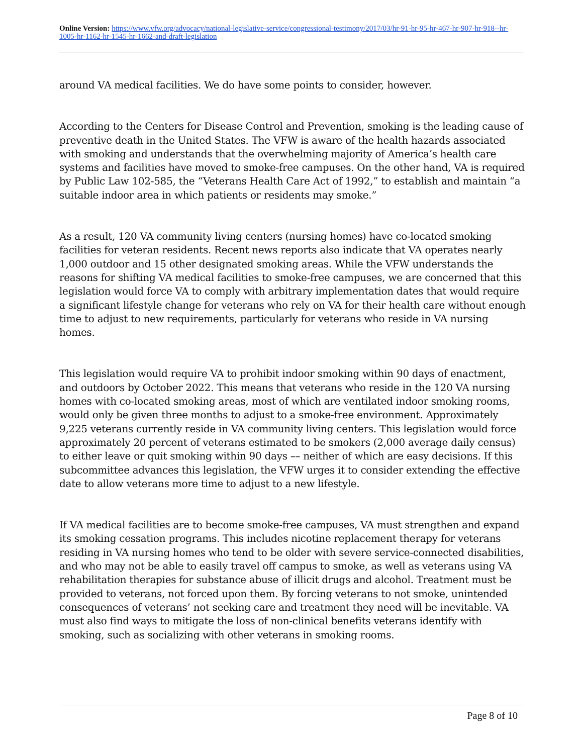Online Version: https://www.vfw.org/advocacy/national-legislative-service/congressional-testimony/2017/03/hr-91-hr-95-hr-467-hr-907-hr-918--hr-1005-hr-1162-hr-1545-hr-1662-and-draft-legislation
around VA medical facilities. We do have some points to consider, however.
According to the Centers for Disease Control and Prevention, smoking is the leading cause of preventive death in the United States. The VFW is aware of the health hazards associated with smoking and understands that the overwhelming majority of America’s health care systems and facilities have moved to smoke-free campuses. On the other hand, VA is required by Public Law 102-585, the “Veterans Health Care Act of 1992,” to establish and maintain “a suitable indoor area in which patients or residents may smoke.”
As a result, 120 VA community living centers (nursing homes) have co-located smoking facilities for veteran residents. Recent news reports also indicate that VA operates nearly 1,000 outdoor and 15 other designated smoking areas. While the VFW understands the reasons for shifting VA medical facilities to smoke-free campuses, we are concerned that this legislation would force VA to comply with arbitrary implementation dates that would require a significant lifestyle change for veterans who rely on VA for their health care without enough time to adjust to new requirements, particularly for veterans who reside in VA nursing homes.
This legislation would require VA to prohibit indoor smoking within 90 days of enactment, and outdoors by October 2022. This means that veterans who reside in the 120 VA nursing homes with co-located smoking areas, most of which are ventilated indoor smoking rooms, would only be given three months to adjust to a smoke-free environment. Approximately 9,225 veterans currently reside in VA community living centers. This legislation would force approximately 20 percent of veterans estimated to be smokers (2,000 average daily census) to either leave or quit smoking within 90 days –– neither of which are easy decisions. If this subcommittee advances this legislation, the VFW urges it to consider extending the effective date to allow veterans more time to adjust to a new lifestyle.
If VA medical facilities are to become smoke-free campuses, VA must strengthen and expand its smoking cessation programs. This includes nicotine replacement therapy for veterans residing in VA nursing homes who tend to be older with severe service-connected disabilities, and who may not be able to easily travel off campus to smoke, as well as veterans using VA rehabilitation therapies for substance abuse of illicit drugs and alcohol. Treatment must be provided to veterans, not forced upon them. By forcing veterans to not smoke, unintended consequences of veterans’ not seeking care and treatment they need will be inevitable. VA must also find ways to mitigate the loss of non-clinical benefits veterans identify with smoking, such as socializing with other veterans in smoking rooms.
Page 8 of 10